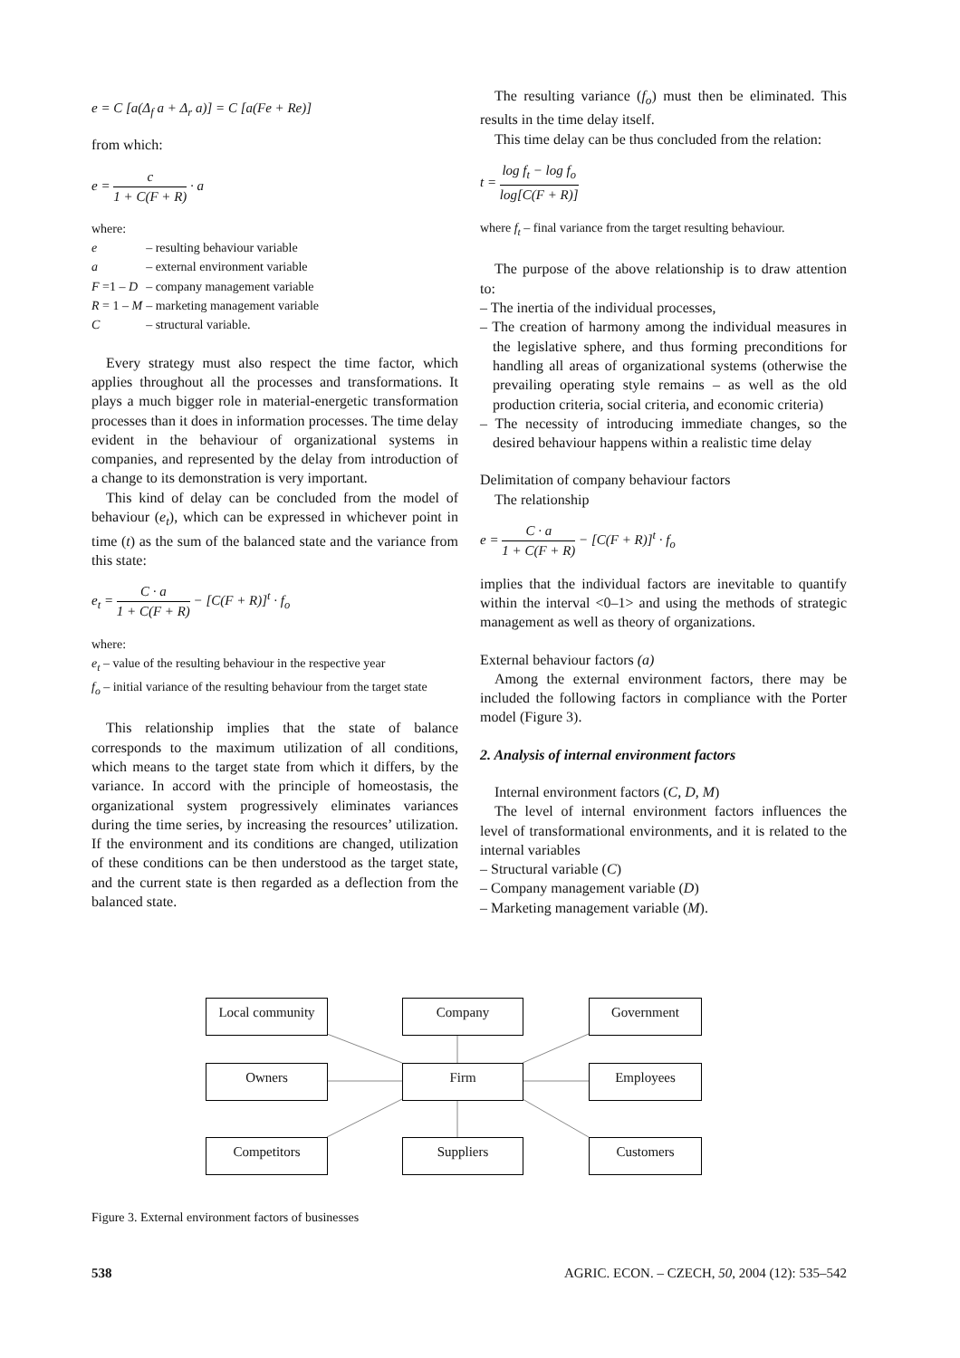e = C [a(Δ<sub>f</sub> a + Δ<sub>r</sub> a)] = C [a(Fe + Re)]
from which:
e = c 1 + C(F + R) · a
where:
| e | – resulting behaviour variable |
| a | – external environment variable |
| F =1 – D | – company management variable |
| R = 1 – M | – marketing management variable |
| C | – structural variable. |
Every strategy must also respect the time factor, which applies throughout all the processes and transformations. It plays a much bigger role in material-energetic transformation processes than it does in information processes. The time delay evident in the behaviour of organizational systems in companies, and represented by the delay from introduction of a change to its demonstration is very important.
This kind of delay can be concluded from the model of behaviour (e<sub>t</sub>), which can be expressed in whichever point in time (t) as the sum of the balanced state and the variance from this state:
e<sub>t</sub> = C · a 1 + C(F + R) − [C(F + R)]<sup>t</sup> · f<sub>o</sub>
where:
e<sub>t</sub> – value of the resulting behaviour in the respective year
f<sub>o</sub> – initial variance of the resulting behaviour from the target state
This relationship implies that the state of balance corresponds to the maximum utilization of all conditions, which means to the target state from which it differs, by the variance. In accord with the principle of homeostasis, the organizational system progressively eliminates variances during the time series, by increasing the resources’ utilization. If the environment and its conditions are changed, utilization of these conditions can be then understood as the target state, and the current state is then regarded as a deflection from the balanced state.
The resulting variance (f<sub>o</sub>) must then be eliminated. This results in the time delay itself.
This time delay can be thus concluded from the relation:
t = log f<sub>t</sub> − log f<sub>o</sub> log[C(F + R)]
where f<sub>t</sub> – final variance from the target resulting behaviour.
The purpose of the above relationship is to draw attention to:
– The inertia of the individual processes,
– The creation of harmony among the individual measures in the legislative sphere, and thus forming preconditions for handling all areas of organizational systems (otherwise the prevailing operating style remains – as well as the old production criteria, social criteria, and economic criteria)
– The necessity of introducing immediate changes, so the desired behaviour happens within a realistic time delay
Delimitation of company behaviour factors
The relationship
e = C · a 1 + C(F + R) − [C(F + R)]<sup>t</sup> · f<sub>o</sub>
implies that the individual factors are inevitable to quantify within the interval <0–1> and using the methods of strategic management as well as theory of organizations.
External behaviour factors (a)
Among the external environment factors, there may be included the following factors in compliance with the Porter model (Figure 3).
2. Analysis of internal environment factors
Internal environment factors (C, D, M)
The level of internal environment factors influences the level of transformational environments, and it is related to the internal variables
– Structural variable (C)
– Company management variable (D)
– Marketing management variable (M).
Local community
Company Government
Owners Firm Employees
Competitors Suppliers Customers
Figure 3. External environment factors of businesses
538 AGRIC. ECON. – CZECH, 50, 2004 (12): 535–542